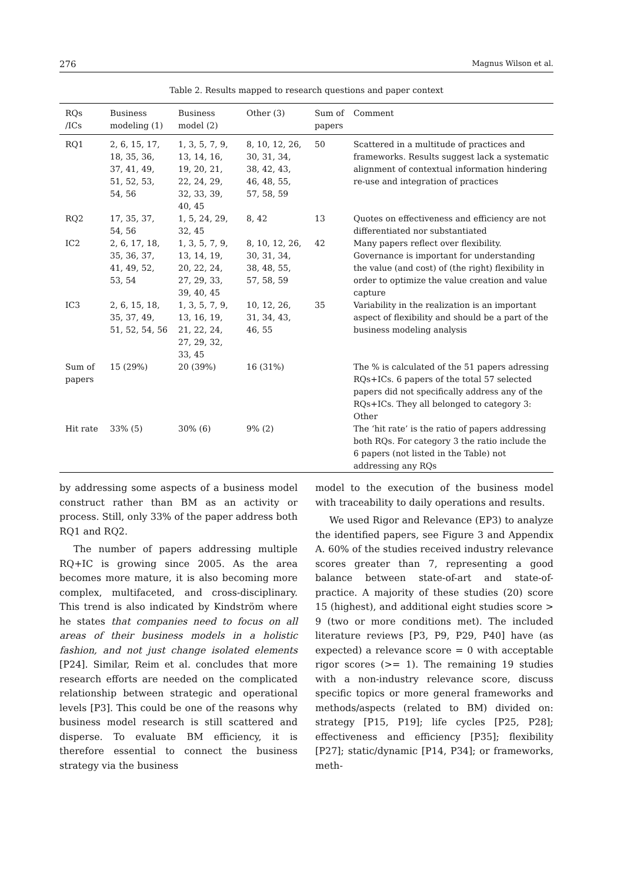276 Magnus Wilson et al.
Table 2. Results mapped to research questions and paper context
| RQs /ICs | Business modeling (1) | Business model (2) | Other (3) | Sum of papers | Comment |
| --- | --- | --- | --- | --- | --- |
| RQ1 | 2, 6, 15, 17, 18, 35, 36, 37, 41, 49, 51, 52, 53, 54, 56 | 1, 3, 5, 7, 9, 13, 14, 16, 19, 20, 21, 22, 24, 29, 32, 33, 39, 40, 45 | 8, 10, 12, 26, 30, 31, 34, 38, 42, 43, 46, 48, 55, 57, 58, 59 | 50 | Scattered in a multitude of practices and frameworks. Results suggest lack a systematic alignment of contextual information hindering re-use and integration of practices |
| RQ2 | 17, 35, 37, 54, 56 | 1, 5, 24, 29, 32, 45 | 8, 42 | 13 | Quotes on effectiveness and efficiency are not differentiated nor substantiated |
| IC2 | 2, 6, 17, 18, 35, 36, 37, 41, 49, 52, 53, 54 | 1, 3, 5, 7, 9, 13, 14, 19, 20, 22, 24, 27, 29, 33, 39, 40, 45 | 8, 10, 12, 26, 30, 31, 34, 38, 48, 55, 57, 58, 59 | 42 | Many papers reflect over flexibility. Governance is important for understanding the value (and cost) of (the right) flexibility in order to optimize the value creation and value capture |
| IC3 | 2, 6, 15, 18, 35, 37, 49, 51, 52, 54, 56 | 1, 3, 5, 7, 9, 13, 16, 19, 21, 22, 24, 27, 29, 32, 33, 45 | 10, 12, 26, 31, 34, 43, 46, 55 | 35 | Variability in the realization is an important aspect of flexibility and should be a part of the business modeling analysis |
| Sum of papers | 15 (29%) | 20 (39%) | 16 (31%) | | The % is calculated of the 51 papers adressing RQs+ICs. 6 papers of the total 57 selected papers did not specifically address any of the RQs+ICs. They all belonged to category 3: Other |
| Hit rate | 33% (5) | 30% (6) | 9% (2) | | The ‘hit rate’ is the ratio of papers addressing both RQs. For category 3 the ratio include the 6 papers (not listed in the Table) not addressing any RQs |
by addressing some aspects of a business model construct rather than BM as an activity or process. Still, only 33% of the paper address both RQ1 and RQ2.
The number of papers addressing multiple RQ+IC is growing since 2005. As the area becomes more mature, it is also becoming more complex, multifaceted, and cross-disciplinary. This trend is also indicated by Kindström where he states that companies need to focus on all areas of their business models in a holistic fashion, and not just change isolated elements [P24]. Similar, Reim et al. concludes that more research efforts are needed on the complicated relationship between strategic and operational levels [P3]. This could be one of the reasons why business model research is still scattered and disperse. To evaluate BM efficiency, it is therefore essential to connect the business strategy via the business
model to the execution of the business model with traceability to daily operations and results.
We used Rigor and Relevance (EP3) to analyze the identified papers, see Figure 3 and Appendix A. 60% of the studies received industry relevance scores greater than 7, representing a good balance between state-of-art and state-of-practice. A majority of these studies (20) score 15 (highest), and additional eight studies score > 9 (two or more conditions met). The included literature reviews [P3, P9, P29, P40] have (as expected) a relevance score = 0 with acceptable rigor scores (>= 1). The remaining 19 studies with a non-industry relevance score, discuss specific topics or more general frameworks and methods/aspects (related to BM) divided on: strategy [P15, P19]; life cycles [P25, P28]; effectiveness and efficiency [P35]; flexibility [P27]; static/dynamic [P14, P34]; or frameworks, meth-